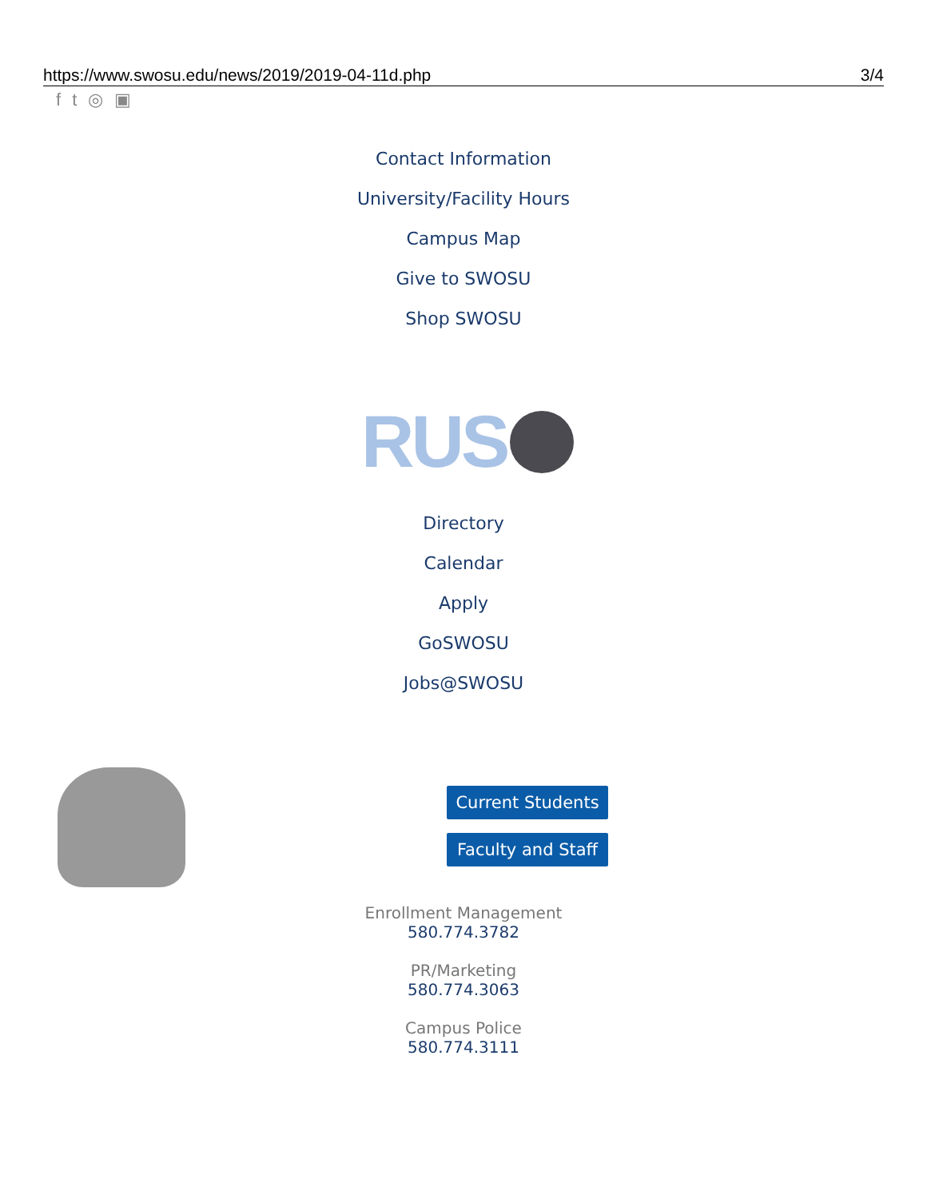https://www.swosu.edu/news/2019/2019-04-11d.php 3/4
ft ◎ ▣
Contact Information
University/Facility Hours
Campus Map
Give to SWOSU
Shop SWOSU
RUS
Directory
Calendar
Apply
GoSWOSU
Jobs@SWOSU
Current Students
Faculty and Staff
Enrollment Management
580.774.3782
PR/Marketing
580.774.3063
Campus Police
580.774.3111